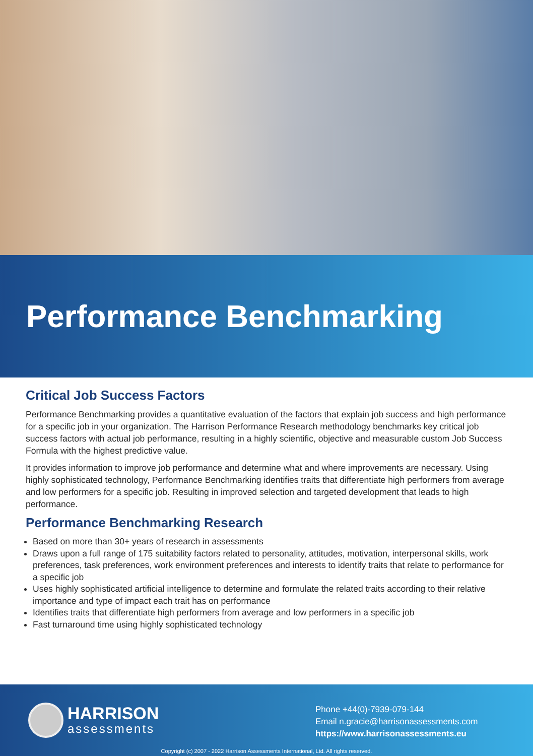Performance Benchmarking
Critical Job Success Factors
Performance Benchmarking provides a quantitative evaluation of the factors that explain job success and high performance for a specific job in your organization. The Harrison Performance Research methodology benchmarks key critical job success factors with actual job performance, resulting in a highly scientific, objective and measurable custom Job Success Formula with the highest predictive value.
It provides information to improve job performance and determine what and where improvements are necessary. Using highly sophisticated technology, Performance Benchmarking identifies traits that differentiate high performers from average and low performers for a specific job. Resulting in improved selection and targeted development that leads to high performance.
Performance Benchmarking Research
Based on more than 30+ years of research in assessments
Draws upon a full range of 175 suitability factors related to personality, attitudes, motivation, interpersonal skills, work preferences, task preferences, work environment preferences and interests to identify traits that relate to performance for a specific job
Uses highly sophisticated artificial intelligence to determine and formulate the related traits according to their relative importance and type of impact each trait has on performance
Identifies traits that differentiate high performers from average and low performers in a specific job
Fast turnaround time using highly sophisticated technology
HARRISON
assessments
Phone +44(0)-7939-079-144
Email n.gracie@harrisonassessments.com
https://www.harrisonassessments.eu
Copyright (c) 2007 - 2022 Harrison Assessments International, Ltd. All rights reserved.